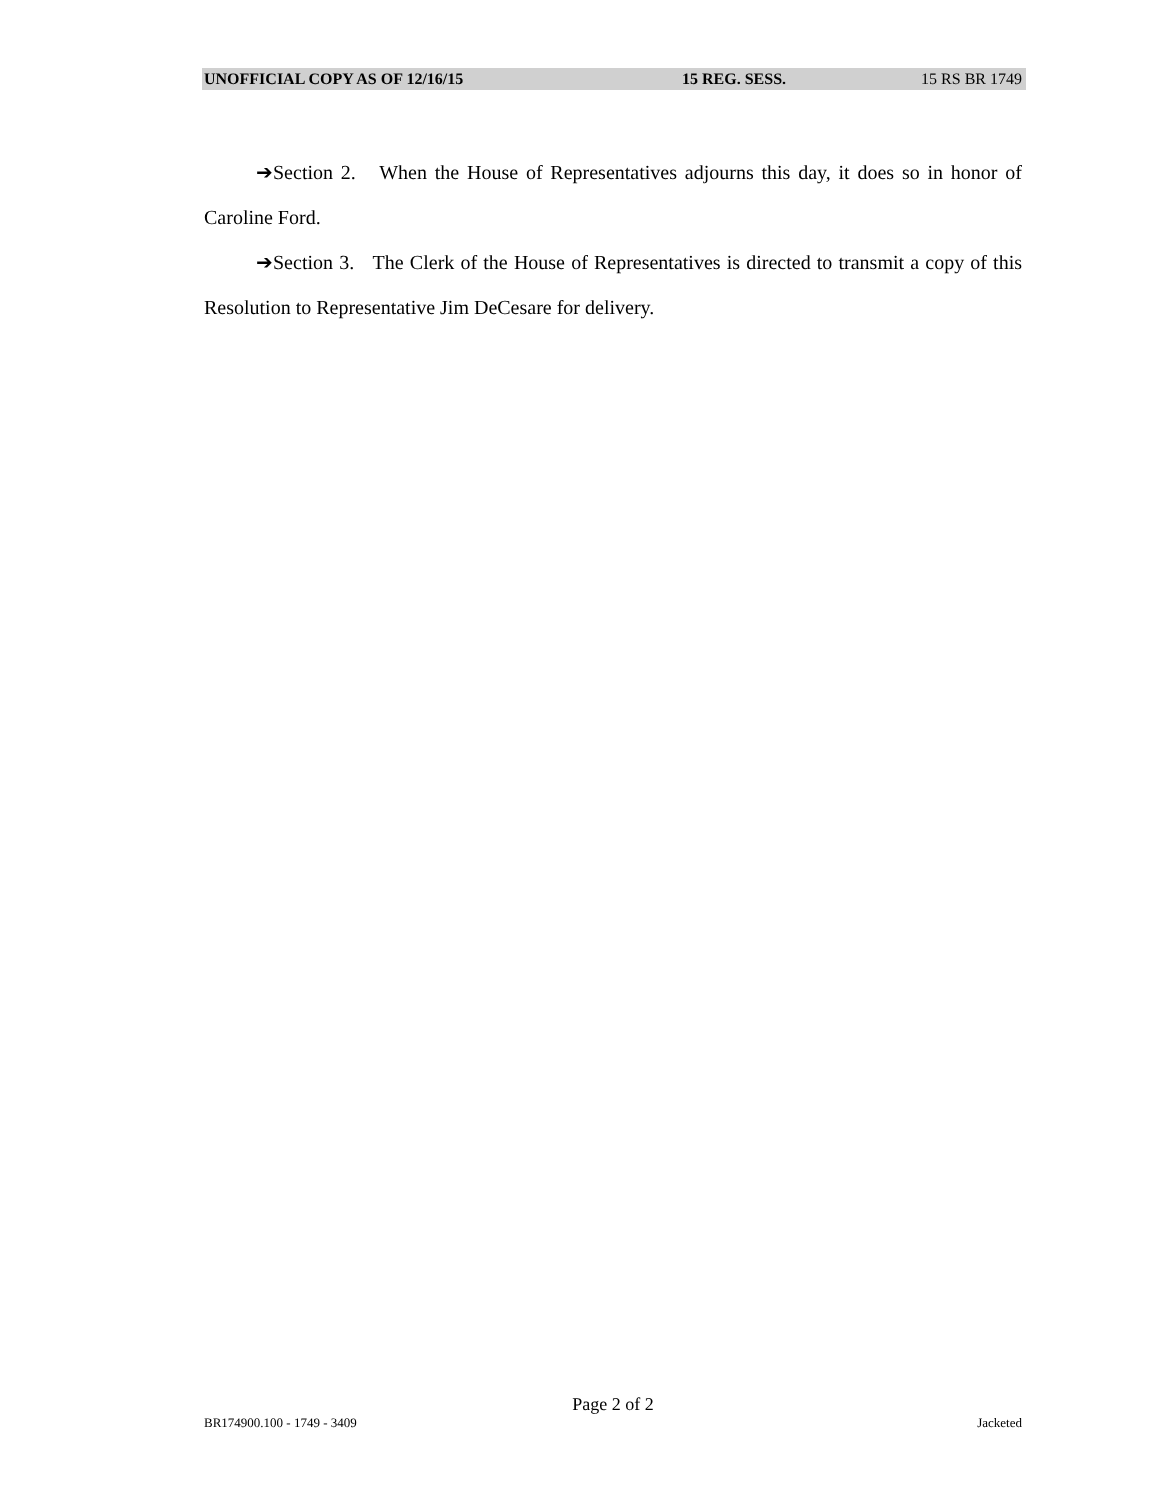UNOFFICIAL COPY AS OF 12/16/15 15 REG. SESS. 15 RS BR 1749
➔Section 2. When the House of Representatives adjourns this day, it does so in honor of Caroline Ford.
➔Section 3. The Clerk of the House of Representatives is directed to transmit a copy of this Resolution to Representative Jim DeCesare for delivery.
Page 2 of 2
BR174900.100 - 1749 - 3409 Jacketed